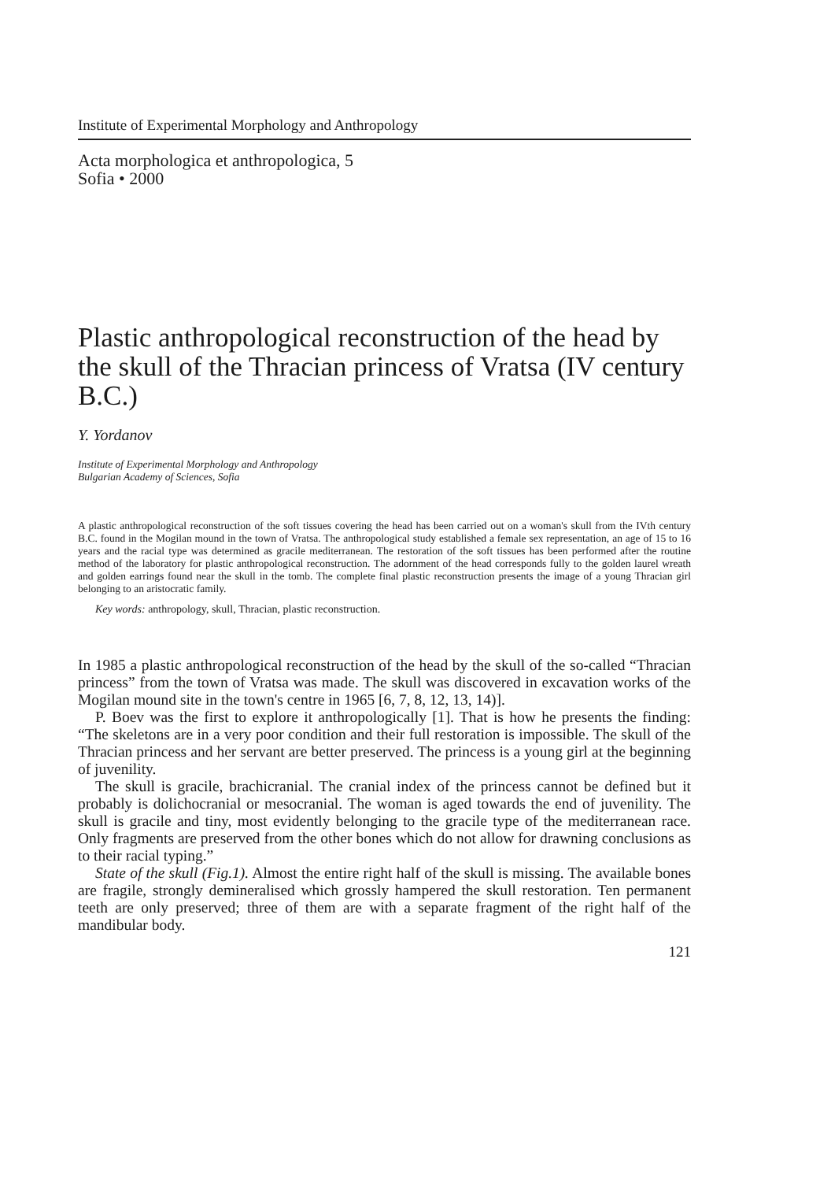Institute of Experimental Morphology and Anthropology
Acta morphologica et anthropologica, 5
Sofia • 2000
Plastic anthropological reconstruction of the head by the skull of the Thracian princess of Vratsa (IV century B.C.)
Y. Yordanov
Institute of Experimental Morphology and Anthropology
Bulgarian Academy of Sciences, Sofia
A plastic anthropological reconstruction of the soft tissues covering the head has been carried out on a woman's skull from the IVth century B.C. found in the Mogilan mound in the town of Vratsa. The anthropological study established a female sex representation, an age of 15 to 16 years and the racial type was determined as gracile mediterranean. The restoration of the soft tissues has been performed after the routine method of the laboratory for plastic anthropological reconstruction. The adornment of the head corresponds fully to the golden laurel wreath and golden earrings found near the skull in the tomb. The complete final plastic reconstruction presents the image of a young Thracian girl belonging to an aristocratic family.
Key words: anthropology, skull, Thracian, plastic reconstruction.
In 1985 a plastic anthropological reconstruction of the head by the skull of the so-called “Thracian princess” from the town of Vratsa was made. The skull was discovered in excavation works of the Mogilan mound site in the town's centre in 1965 [6, 7, 8, 12, 13, 14)].
P. Boev was the first to explore it anthropologically [1]. That is how he presents the finding: “The skeletons are in a very poor condition and their full restoration is impossible. The skull of the Thracian princess and her servant are better preserved. The princess is a young girl at the beginning of juvenility.
The skull is gracile, brachicranial. The cranial index of the princess cannot be defined but it probably is dolichocranial or mesocranial. The woman is aged towards the end of juvenility. The skull is gracile and tiny, most evidently belonging to the gracile type of the mediterranean race. Only fragments are preserved from the other bones which do not allow for drawning conclusions as to their racial typing.”
State of the skull (Fig.1). Almost the entire right half of the skull is missing. The available bones are fragile, strongly demineralised which grossly hampered the skull restoration. Ten permanent teeth are only preserved; three of them are with a separate fragment of the right half of the mandibular body.
121